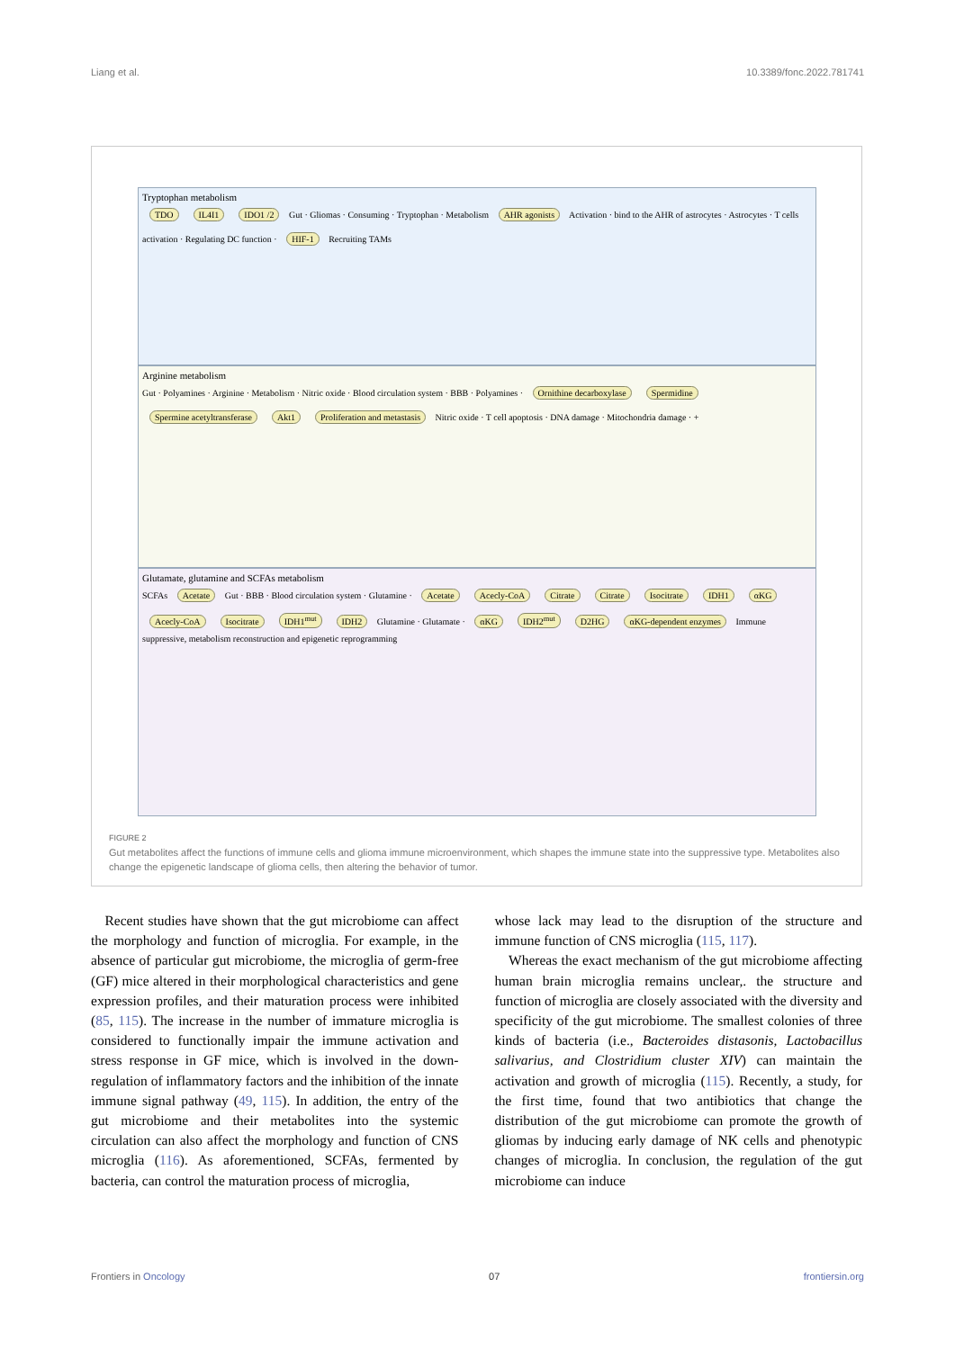Liang et al. 10.3389/fonc.2022.781741
Tryptophan metabolism
TDO IL4I1 IDO1 /2 Gut · Gliomas · Consuming · Tryptophan · Metabolism AHR agonists Activation · bind to the AHR of astrocytes · Astrocytes · T cells activation · Regulating DC function · HIF-1 Recruiting TAMs
Arginine metabolism
Gut · Polyamines · Arginine · Metabolism · Nitric oxide · Blood circulation system · BBB · Polyamines · Ornithine decarboxylase Spermidine Spermine acetyltransferase Akt1 Proliferation and metastasis Nitric oxide · T cell apoptosis · DNA damage · Mitochondria damage · +
Glutamate, glutamine and SCFAs metabolism
SCFAs Acetate Gut · BBB · Blood circulation system · Glutamine · Acetate Acecly-CoA Citrate Citrate Isocitrate IDH1 αKG Acecly-CoA Isocitrate IDH1<sup>mut</sup> IDH2 Glutamine · Glutamate · αKG IDH2<sup>mut</sup> D2HG αKG-dependent enzymes Immune suppressive, metabolism reconstruction and epigenetic reprogramming
FIGURE 2
Gut metabolites affect the functions of immune cells and glioma immune microenvironment, which shapes the immune state into the suppressive type. Metabolites also change the epigenetic landscape of glioma cells, then altering the behavior of tumor.
 Recent studies have shown that the gut microbiome can affect the morphology and function of microglia. For example, in the absence of particular gut microbiome, the microglia of germ-free (GF) mice altered in their morphological characteristics and gene expression profiles, and their maturation process were inhibited (85, 115). The increase in the number of immature microglia is considered to functionally impair the immune activation and stress response in GF mice, which is involved in the down-regulation of inflammatory factors and the inhibition of the innate immune signal pathway (49, 115). In addition, the entry of the gut microbiome and their metabolites into the systemic circulation can also affect the morphology and function of CNS microglia (116). As aforementioned, SCFAs, fermented by bacteria, can control the maturation process of microglia,
whose lack may lead to the disruption of the structure and immune function of CNS microglia (115, 117).
 Whereas the exact mechanism of the gut microbiome affecting human brain microglia remains unclear,. the structure and function of microglia are closely associated with the diversity and specificity of the gut microbiome. The smallest colonies of three kinds of bacteria (i.e., Bacteroides distasonis, Lactobacillus salivarius, and Clostridium cluster XIV) can maintain the activation and growth of microglia (115). Recently, a study, for the first time, found that two antibiotics that change the distribution of the gut microbiome can promote the growth of gliomas by inducing early damage of NK cells and phenotypic changes of microglia. In conclusion, the regulation of the gut microbiome can induce
Frontiers in Oncology 07 frontiersin.org